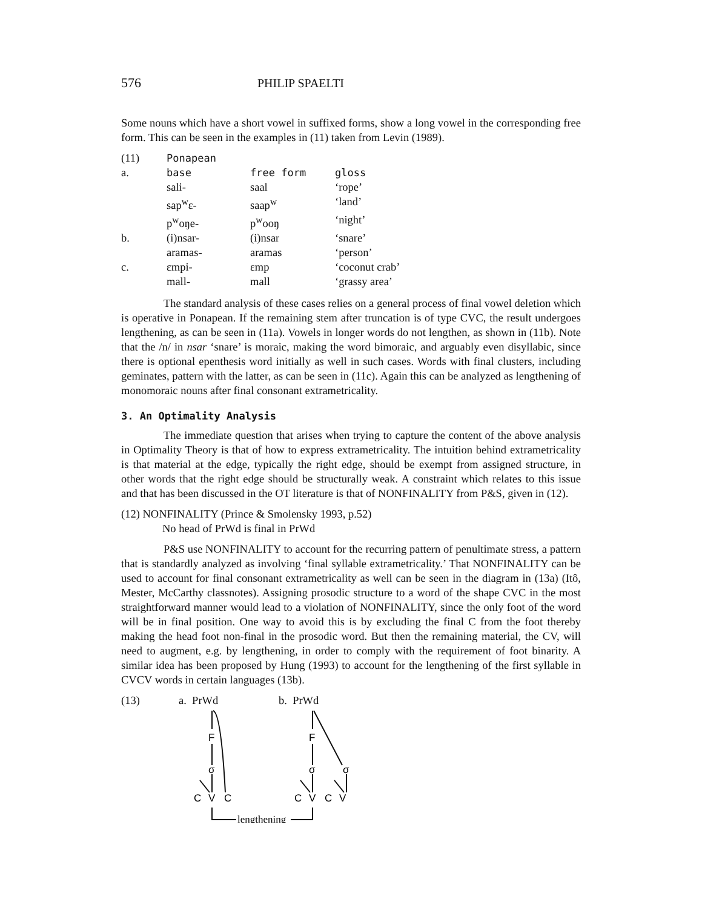576 PHILIP SPAELTI
Some nouns which have a short vowel in suffixed forms, show a long vowel in the corresponding free form. This can be seen in the examples in (11) taken from Levin (1989).
| (11) | Ponapean | | |
| a. | base | free form | gloss |
| | sali- | saal | ‘rope’ |
| | sap<sup>w</sup>ɛ- | saap<sup>w</sup> | ‘land’ |
| | p<sup>w</sup>oŋe- | p<sup>w</sup>ooŋ | ‘night’ |
| b. | (i)nsar- | (i)nsar | ‘snare’ |
| | aramas- | aramas | ‘person’ |
| c. | ɛmpi- | ɛmp | ‘coconut crab’ |
| | mall- | mall | ‘grassy area’ |
The standard analysis of these cases relies on a general process of final vowel deletion which is operative in Ponapean. If the remaining stem after truncation is of type CVC, the result undergoes lengthening, as can be seen in (11a). Vowels in longer words do not lengthen, as shown in (11b). Note that the /n/ in nsar ‘snare’ is moraic, making the word bimoraic, and arguably even disyllabic, since there is optional epenthesis word initially as well in such cases. Words with final clusters, including geminates, pattern with the latter, as can be seen in (11c). Again this can be analyzed as lengthening of monomoraic nouns after final consonant extrametricality.
3. An Optimality Analysis
The immediate question that arises when trying to capture the content of the above analysis in Optimality Theory is that of how to express extrametricality. The intuition behind extrametricality is that material at the edge, typically the right edge, should be exempt from assigned structure, in other words that the right edge should be structurally weak. A constraint which relates to this issue and that has been discussed in the OT literature is that of NONFINALITY from P&S, given in (12).
(12) NONFINALITY (Prince & Smolensky 1993, p.52)
No head of PrWd is final in PrWd
P&S use NONFINALITY to account for the recurring pattern of penultimate stress, a pattern that is standardly analyzed as involving ‘final syllable extrametricality.’ That NONFINALITY can be used to account for final consonant extrametricality as well can be seen in the diagram in (13a) (Itô, Mester, McCarthy classnotes). Assigning prosodic structure to a word of the shape CVC in the most straightforward manner would lead to a violation of NONFINALITY, since the only foot of the word will be in final position. One way to avoid this is by excluding the final C from the foot thereby making the head foot non-final in the prosodic word. But then the remaining material, the CV, will need to augment, e.g. by lengthening, in order to comply with the requirement of foot binarity. A similar idea has been proposed by Hung (1993) to account for the lengthening of the first syllable in CVCV words in certain languages (13b).
(13) a. PrWd b. PrWd
F
σ
C
V
C
F
σ
σ
C
V
C
V
lengthening